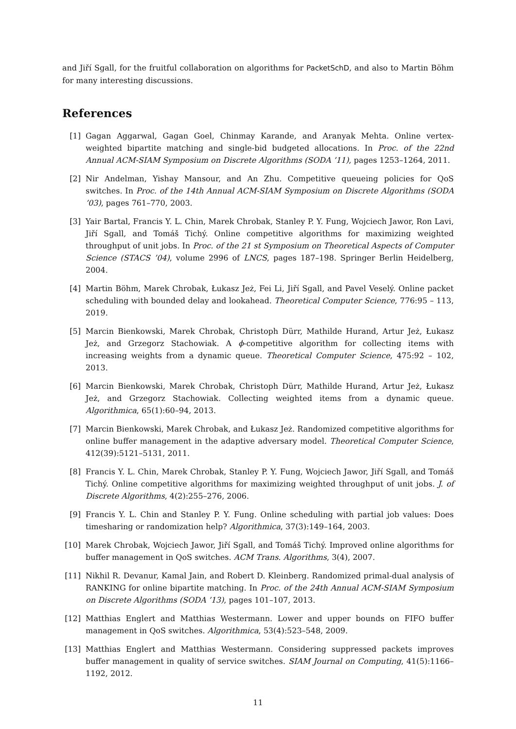and Jiří Sgall, for the fruitful collaboration on algorithms for PacketSchD, and also to Martin Böhm for many interesting discussions.
References
[1] Gagan Aggarwal, Gagan Goel, Chinmay Karande, and Aranyak Mehta. Online vertex-weighted bipartite matching and single-bid budgeted allocations. In Proc. of the 22nd Annual ACM-SIAM Symposium on Discrete Algorithms (SODA ’11), pages 1253–1264, 2011.
[2] Nir Andelman, Yishay Mansour, and An Zhu. Competitive queueing policies for QoS switches. In Proc. of the 14th Annual ACM-SIAM Symposium on Discrete Algorithms (SODA ’03), pages 761–770, 2003.
[3] Yair Bartal, Francis Y. L. Chin, Marek Chrobak, Stanley P. Y. Fung, Wojciech Jawor, Ron Lavi, Jiří Sgall, and Tomáš Tichý. Online competitive algorithms for maximizing weighted throughput of unit jobs. In Proc. of the 21 st Symposium on Theoretical Aspects of Computer Science (STACS ’04), volume 2996 of LNCS, pages 187–198. Springer Berlin Heidelberg, 2004.
[4] Martin Böhm, Marek Chrobak, Łukasz Jeż, Fei Li, Jiří Sgall, and Pavel Veselý. Online packet scheduling with bounded delay and lookahead. Theoretical Computer Science, 776:95 – 113, 2019.
[5] Marcin Bienkowski, Marek Chrobak, Christoph Dürr, Mathilde Hurand, Artur Jeż, Łukasz Jeż, and Grzegorz Stachowiak. A ϕ-competitive algorithm for collecting items with increasing weights from a dynamic queue. Theoretical Computer Science, 475:92 – 102, 2013.
[6] Marcin Bienkowski, Marek Chrobak, Christoph Dürr, Mathilde Hurand, Artur Jeż, Łukasz Jeż, and Grzegorz Stachowiak. Collecting weighted items from a dynamic queue. Algorithmica, 65(1):60–94, 2013.
[7] Marcin Bienkowski, Marek Chrobak, and Łukasz Jeż. Randomized competitive algorithms for online buffer management in the adaptive adversary model. Theoretical Computer Science, 412(39):5121–5131, 2011.
[8] Francis Y. L. Chin, Marek Chrobak, Stanley P. Y. Fung, Wojciech Jawor, Jiří Sgall, and Tomáš Tichý. Online competitive algorithms for maximizing weighted throughput of unit jobs. J. of Discrete Algorithms, 4(2):255–276, 2006.
[9] Francis Y. L. Chin and Stanley P. Y. Fung. Online scheduling with partial job values: Does timesharing or randomization help? Algorithmica, 37(3):149–164, 2003.
[10] Marek Chrobak, Wojciech Jawor, Jiří Sgall, and Tomáš Tichý. Improved online algorithms for buffer management in QoS switches. ACM Trans. Algorithms, 3(4), 2007.
[11] Nikhil R. Devanur, Kamal Jain, and Robert D. Kleinberg. Randomized primal-dual analysis of RANKING for online bipartite matching. In Proc. of the 24th Annual ACM-SIAM Symposium on Discrete Algorithms (SODA ’13), pages 101–107, 2013.
[12] Matthias Englert and Matthias Westermann. Lower and upper bounds on FIFO buffer management in QoS switches. Algorithmica, 53(4):523–548, 2009.
[13] Matthias Englert and Matthias Westermann. Considering suppressed packets improves buffer management in quality of service switches. SIAM Journal on Computing, 41(5):1166–1192, 2012.
11